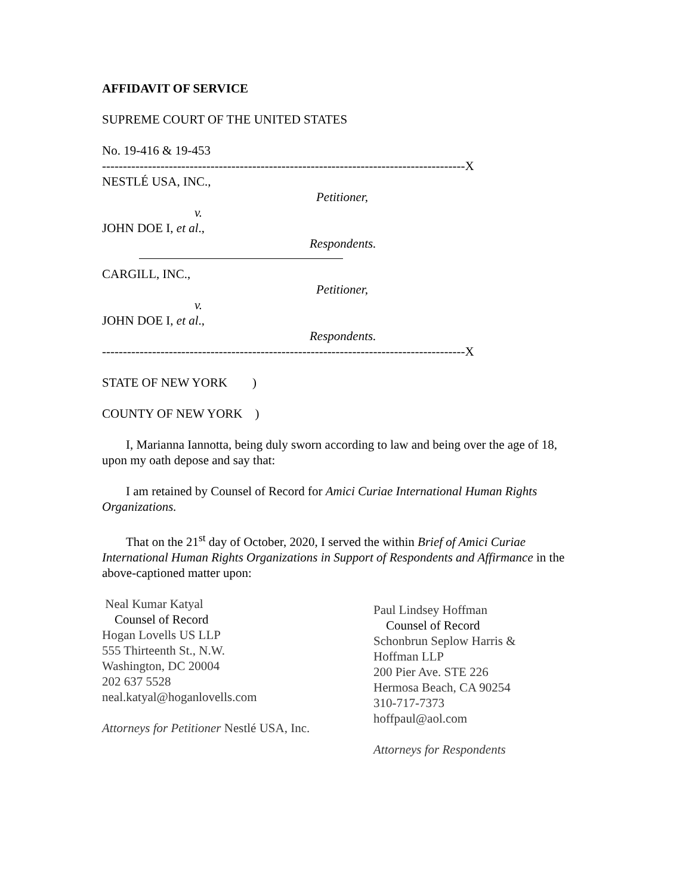AFFIDAVIT OF SERVICE
SUPREME COURT OF THE UNITED STATES
No. 19-416 & 19-453
---------------------------------------------------------------------------------------X
NESTLÉ USA, INC.,
Petitioner,
v.
JOHN DOE I, et al.,
Respondents.
CARGILL, INC.,
Petitioner,
v.
JOHN DOE I, et al.,
Respondents.
---------------------------------------------------------------------------------------X
STATE OF NEW YORK )
COUNTY OF NEW YORK )
I, Marianna Iannotta, being duly sworn according to law and being over the age of 18, upon my oath depose and say that:
I am retained by Counsel of Record for Amici Curiae International Human Rights Organizations.
That on the 21<sup>st</sup> day of October, 2020, I served the within Brief of Amici Curiae International Human Rights Organizations in Support of Respondents and Affirmance in the above-captioned matter upon:
Neal Kumar Katyal
Counsel of Record
Hogan Lovells US LLP
555 Thirteenth St., N.W.
Washington, DC 20004
202 637 5528
neal.katyal@hoganlovells.com
Attorneys for Petitioner Nestlé USA, Inc.
Paul Lindsey Hoffman
Counsel of Record
Schonbrun Seplow Harris &
Hoffman LLP
200 Pier Ave. STE 226
Hermosa Beach, CA 90254
310-717-7373
hoffpaul@aol.com
Attorneys for Respondents